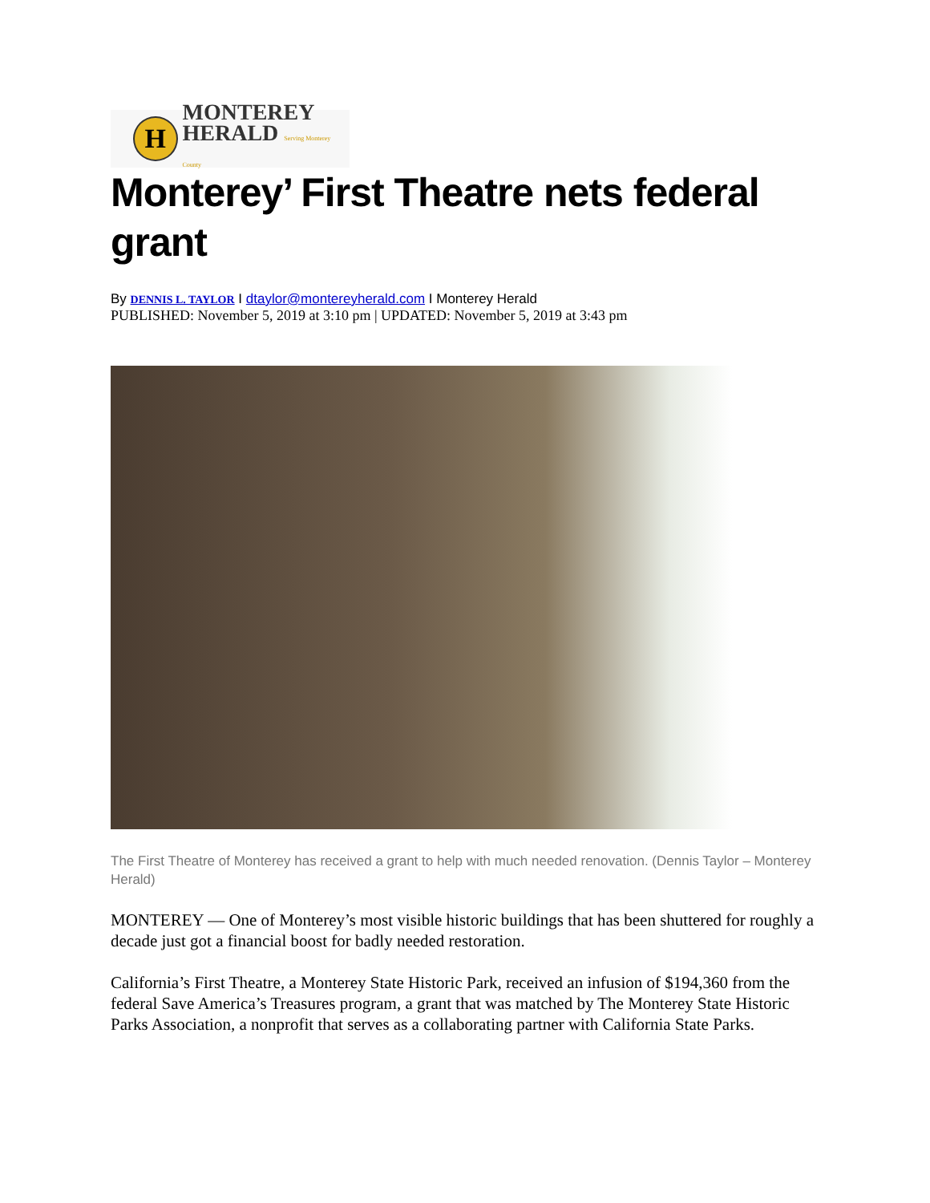H
MONTEREY
HERALD Serving Monterey County
Monterey’ First Theatre nets federal grant
By DENNIS L. TAYLOR I dtaylor@montereyherald.com I Monterey Herald
PUBLISHED: November 5, 2019 at 3:10 pm | UPDATED: November 5, 2019 at 3:43 pm
The First Theatre of Monterey has received a grant to help with much needed renovation. (Dennis Taylor – Monterey Herald)
MONTEREY — One of Monterey’s most visible historic buildings that has been shuttered for roughly a decade just got a financial boost for badly needed restoration.
California’s First Theatre, a Monterey State Historic Park, received an infusion of $194,360 from the federal Save America’s Treasures program, a grant that was matched by The Monterey State Historic Parks Association, a nonprofit that serves as a collaborating partner with California State Parks.